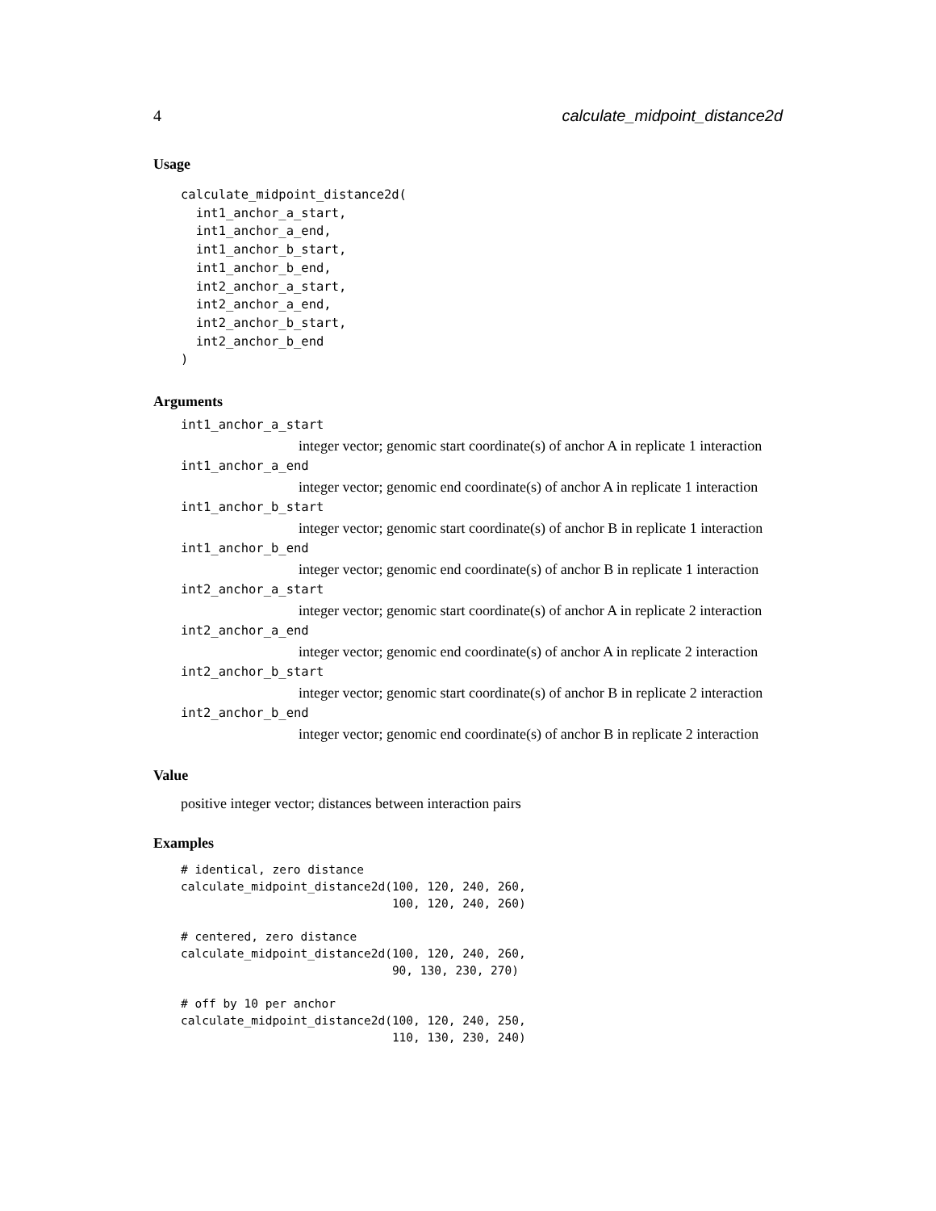4 calculate_midpoint_distance2d
Usage
calculate_midpoint_distance2d(
  int1_anchor_a_start,
  int1_anchor_a_end,
  int1_anchor_b_start,
  int1_anchor_b_end,
  int2_anchor_a_start,
  int2_anchor_a_end,
  int2_anchor_b_start,
  int2_anchor_b_end
)
Arguments
int1_anchor_a_start
integer vector; genomic start coordinate(s) of anchor A in replicate 1 interaction
int1_anchor_a_end
integer vector; genomic end coordinate(s) of anchor A in replicate 1 interaction
int1_anchor_b_start
integer vector; genomic start coordinate(s) of anchor B in replicate 1 interaction
int1_anchor_b_end
integer vector; genomic end coordinate(s) of anchor B in replicate 1 interaction
int2_anchor_a_start
integer vector; genomic start coordinate(s) of anchor A in replicate 2 interaction
int2_anchor_a_end
integer vector; genomic end coordinate(s) of anchor A in replicate 2 interaction
int2_anchor_b_start
integer vector; genomic start coordinate(s) of anchor B in replicate 2 interaction
int2_anchor_b_end
integer vector; genomic end coordinate(s) of anchor B in replicate 2 interaction
Value
positive integer vector; distances between interaction pairs
Examples
# identical, zero distance
calculate_midpoint_distance2d(100, 120, 240, 260,
                              100, 120, 240, 260)

# centered, zero distance
calculate_midpoint_distance2d(100, 120, 240, 260,
                              90, 130, 230, 270)

# off by 10 per anchor
calculate_midpoint_distance2d(100, 120, 240, 250,
                              110, 130, 230, 240)